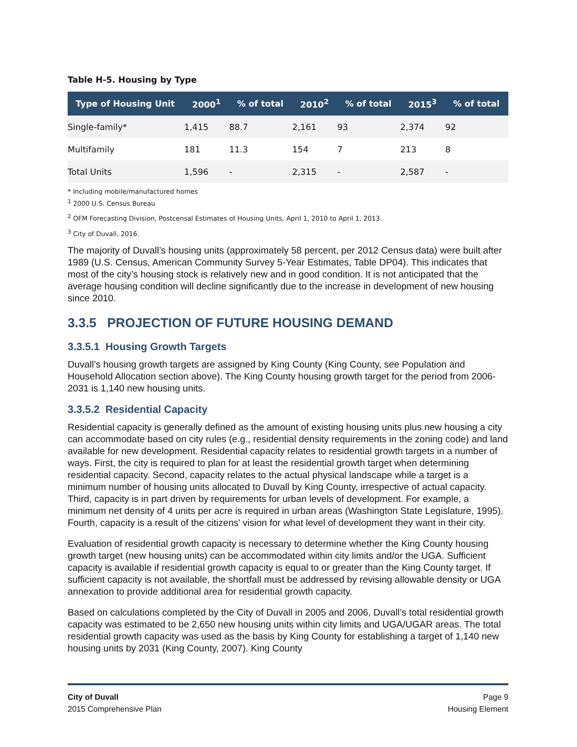Table H-5. Housing by Type
| Type of Housing Unit | 2000<sup>1</sup> | % of total | 2010<sup>2</sup> | % of total | 2015<sup>3</sup> | % of total |
| --- | --- | --- | --- | --- | --- | --- |
| Single-family* | 1,415 | 88.7 | 2,161 | 93 | 2,374 | 92 |
| Multifamily | 181 | 11.3 | 154 | 7 | 213 | 8 |
| Total Units | 1,596 | - | 2,315 | - | 2,587 | - |
* Including mobile/manufactured homes
<sup>1</sup> 2000 U.S. Census Bureau
<sup>2</sup> OFM Forecasting Division, Postcensal Estimates of Housing Units, April 1, 2010 to April 1, 2013.
<sup>3</sup> City of Duvall, 2016.
The majority of Duvall’s housing units (approximately 58 percent, per 2012 Census data) were built after 1989 (U.S. Census, American Community Survey 5-Year Estimates, Table DP04). This indicates that most of the city’s housing stock is relatively new and in good condition. It is not anticipated that the average housing condition will decline significantly due to the increase in development of new housing since 2010.
3.3.5 PROJECTION OF FUTURE HOUSING DEMAND
3.3.5.1 Housing Growth Targets
Duvall’s housing growth targets are assigned by King County (King County, see Population and Household Allocation section above). The King County housing growth target for the period from 2006-2031 is 1,140 new housing units.
3.3.5.2 Residential Capacity
Residential capacity is generally defined as the amount of existing housing units plus new housing a city can accommodate based on city rules (e.g., residential density requirements in the zoning code) and land available for new development. Residential capacity relates to residential growth targets in a number of ways. First, the city is required to plan for at least the residential growth target when determining residential capacity. Second, capacity relates to the actual physical landscape while a target is a minimum number of housing units allocated to Duvall by King County, irrespective of actual capacity. Third, capacity is in part driven by requirements for urban levels of development. For example, a minimum net density of 4 units per acre is required in urban areas (Washington State Legislature, 1995). Fourth, capacity is a result of the citizens' vision for what level of development they want in their city.
Evaluation of residential growth capacity is necessary to determine whether the King County housing growth target (new housing units) can be accommodated within city limits and/or the UGA. Sufficient capacity is available if residential growth capacity is equal to or greater than the King County target. If sufficient capacity is not available, the shortfall must be addressed by revising allowable density or UGA annexation to provide additional area for residential growth capacity.
Based on calculations completed by the City of Duvall in 2005 and 2006, Duvall’s total residential growth capacity was estimated to be 2,650 new housing units within city limits and UGA/UGAR areas. The total residential growth capacity was used as the basis by King County for establishing a target of 1,140 new housing units by 2031 (King County, 2007). King County
City of Duvall
2015 Comprehensive Plan
Page 9
Housing Element